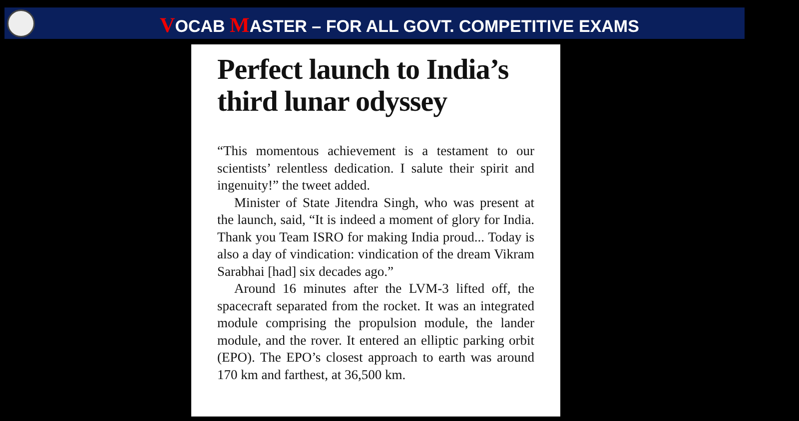VOCAB MASTER – FOR ALL GOVT. COMPETITIVE EXAMS
Perfect launch to India’s third lunar odyssey
“This momentous achievement is a testament to our scientists’ relentless dedication. I salute their spirit and ingenuity!” the tweet added.
Minister of State Jitendra Singh, who was present at the launch, said, “It is indeed a moment of glory for India. Thank you Team ISRO for making India proud... Today is also a day of vindication: vindication of the dream Vikram Sarabhai [had] six decades ago.”
Around 16 minutes after the LVM-3 lifted off, the spacecraft separated from the rocket. It was an integrated module comprising the propulsion module, the lander module, and the rover. It entered an elliptic parking orbit (EPO). The EPO’s closest approach to earth was around 170 km and farthest, at 36,500 km.